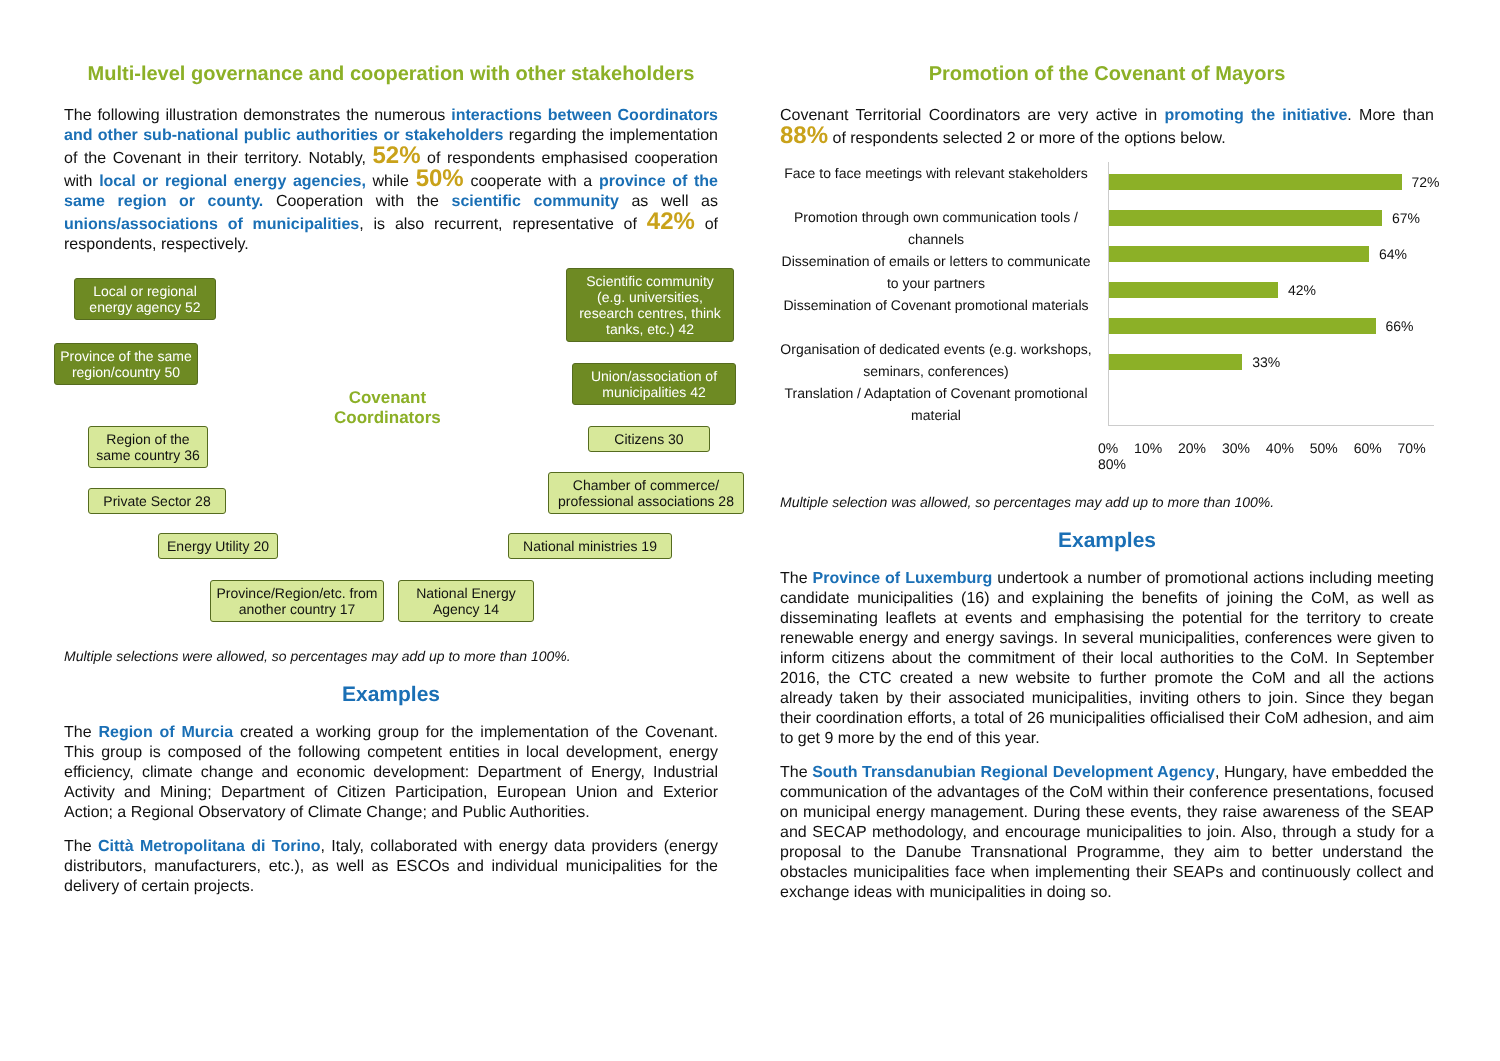Multi-level governance and cooperation with other stakeholders
The following illustration demonstrates the numerous interactions between Coordinators and other sub-national public authorities or stakeholders regarding the implementation of the Covenant in their territory. Notably, 52% of respondents emphasised cooperation with local or regional energy agencies, while 50% cooperate with a province of the same region or county. Cooperation with the scientific community as well as unions/associations of municipalities, is also recurrent, representative of 42% of respondents, respectively.
Local or regional energy agency 52
Province of the same region/country 50
Region of the same country 36
Private Sector 28
Energy Utility 20
Province/Region/etc. from another country 17
National Energy Agency 14
National ministries 19
Chamber of commerce/ professional associations 28
Citizens 30
Union/association of municipalities 42
Scientific community (e.g. universities, research centres, think tanks, etc.) 42
Covenant
Coordinators
Multiple selections were allowed, so percentages may add up to more than 100%.
Examples
The Region of Murcia created a working group for the implementation of the Covenant. This group is composed of the following competent entities in local development, energy efficiency, climate change and economic development: Department of Energy, Industrial Activity and Mining; Department of Citizen Participation, European Union and Exterior Action; a Regional Observatory of Climate Change; and Public Authorities.
The Città Metropolitana di Torino, Italy, collaborated with energy data providers (energy distributors, manufacturers, etc.), as well as ESCOs and individual municipalities for the delivery of certain projects.
Promotion of the Covenant of Mayors
Covenant Territorial Coordinators are very active in promoting the initiative. More than 88% of respondents selected 2 or more of the options below.
Face to face meetings with relevant stakeholders
Promotion through own communication tools / channels
Dissemination of emails or letters to communicate to your partners
Dissemination of Covenant promotional materials
Organisation of dedicated events (e.g. workshops, seminars, conferences)
Translation / Adaptation of Covenant promotional material
72%
67%
64%
42%
66%
33%
0% 10% 20% 30% 40% 50% 60% 70% 80%
Multiple selection was allowed, so percentages may add up to more than 100%.
Examples
The Province of Luxemburg undertook a number of promotional actions including meeting candidate municipalities (16) and explaining the benefits of joining the CoM, as well as disseminating leaflets at events and emphasising the potential for the territory to create renewable energy and energy savings. In several municipalities, conferences were given to inform citizens about the commitment of their local authorities to the CoM. In September 2016, the CTC created a new website to further promote the CoM and all the actions already taken by their associated municipalities, inviting others to join. Since they began their coordination efforts, a total of 26 municipalities officialised their CoM adhesion, and aim to get 9 more by the end of this year.
The South Transdanubian Regional Development Agency, Hungary, have embedded the communication of the advantages of the CoM within their conference presentations, focused on municipal energy management. During these events, they raise awareness of the SEAP and SECAP methodology, and encourage municipalities to join. Also, through a study for a proposal to the Danube Transnational Programme, they aim to better understand the obstacles municipalities face when implementing their SEAPs and continuously collect and exchange ideas with municipalities in doing so.